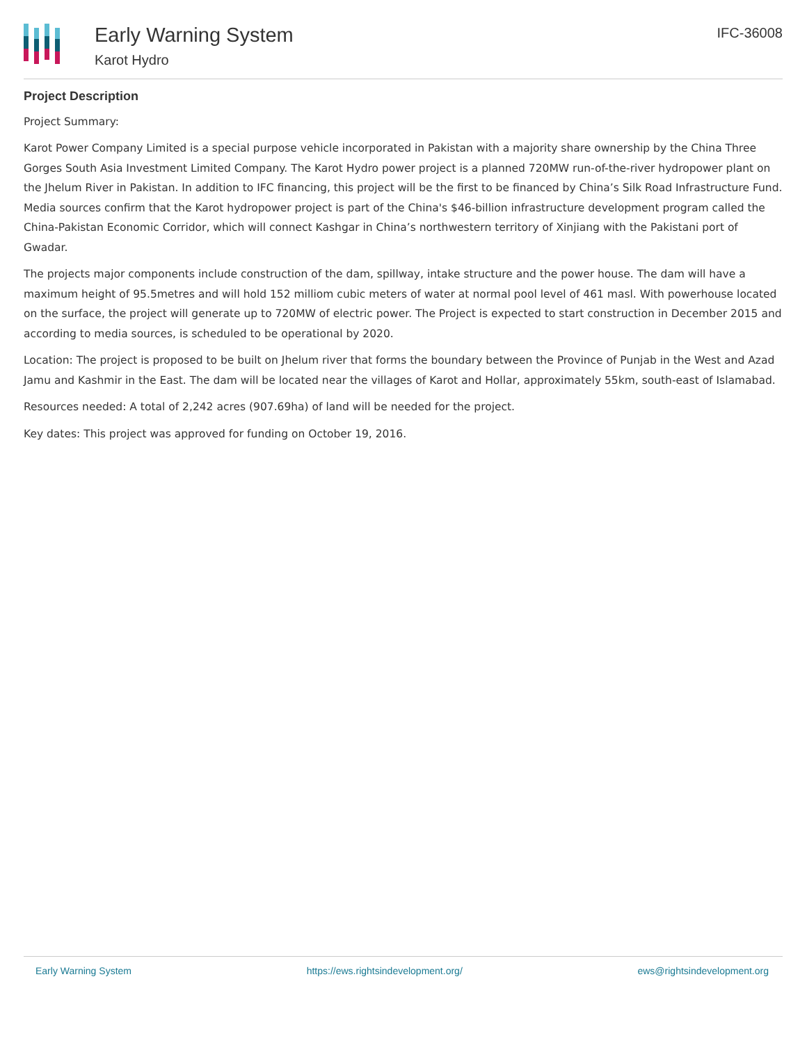Early Warning System
Karot Hydro
IFC-36008
Project Description
Project Summary:
Karot Power Company Limited is a special purpose vehicle incorporated in Pakistan with a majority share ownership by the China Three Gorges South Asia Investment Limited Company. The Karot Hydro power project is a planned 720MW run-of-the-river hydropower plant on the Jhelum River in Pakistan. In addition to IFC financing, this project will be the first to be financed by China’s Silk Road Infrastructure Fund. Media sources confirm that the Karot hydropower project is part of the China's $46-billion infrastructure development program called the China-Pakistan Economic Corridor, which will connect Kashgar in China’s northwestern territory of Xinjiang with the Pakistani port of Gwadar.
The projects major components include construction of the dam, spillway, intake structure and the power house. The dam will have a maximum height of 95.5metres and will hold 152 milliom cubic meters of water at normal pool level of 461 masl. With powerhouse located on the surface, the project will generate up to 720MW of electric power. The Project is expected to start construction in December 2015 and according to media sources, is scheduled to be operational by 2020.
Location: The project is proposed to be built on Jhelum river that forms the boundary between the Province of Punjab in the West and Azad Jamu and Kashmir in the East. The dam will be located near the villages of Karot and Hollar, approximately 55km, south-east of Islamabad.
Resources needed: A total of 2,242 acres (907.69ha) of land will be needed for the project.
Key dates: This project was approved for funding on October 19, 2016.
Early Warning System https://ews.rightsindevelopment.org/ ews@rightsindevelopment.org